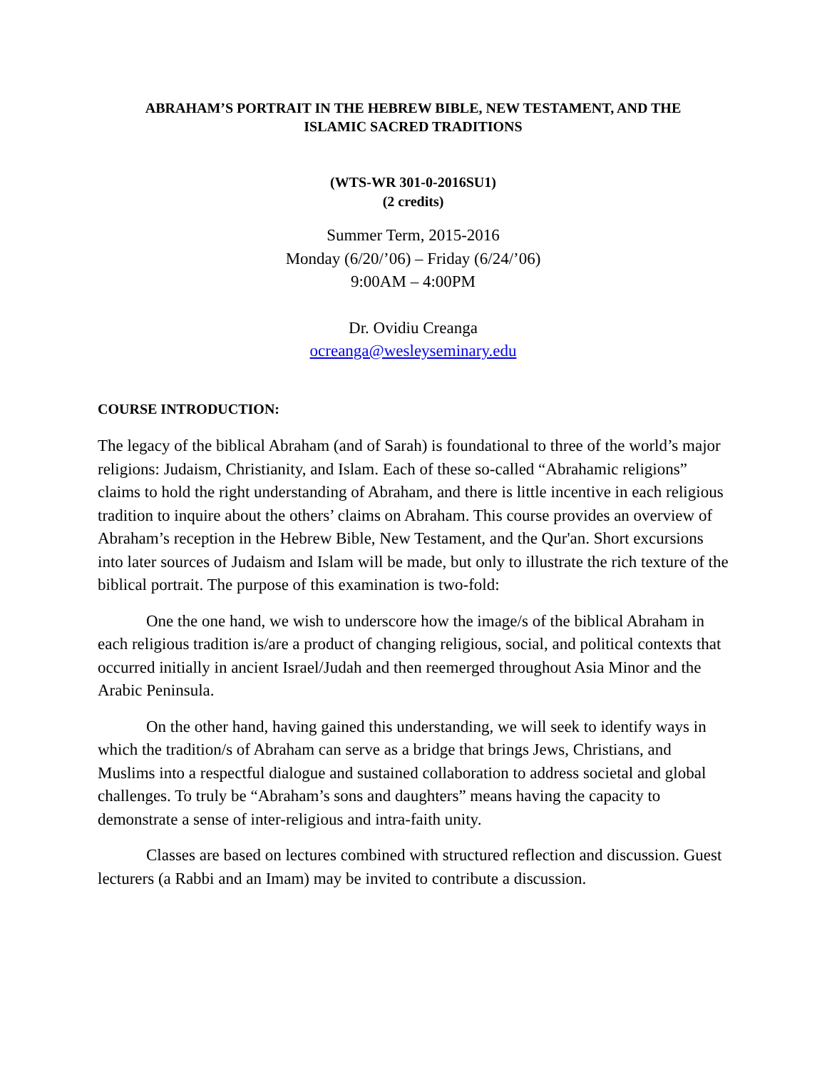ABRAHAM’S PORTRAIT IN THE HEBREW BIBLE, NEW TESTAMENT, AND THE
ISLAMIC SACRED TRADITIONS
(WTS-WR 301-0-2016SU1)
(2 credits)
Summer Term, 2015-2016
Monday (6/20/’06) – Friday (6/24/’06)
9:00AM – 4:00PM
Dr. Ovidiu Creanga
ocreanga@wesleyseminary.edu
COURSE INTRODUCTION:
The legacy of the biblical Abraham (and of Sarah) is foundational to three of the world’s major religions: Judaism, Christianity, and Islam. Each of these so-called “Abrahamic religions” claims to hold the right understanding of Abraham, and there is little incentive in each religious tradition to inquire about the others’ claims on Abraham. This course provides an overview of Abraham’s reception in the Hebrew Bible, New Testament, and the Qur'an. Short excursions into later sources of Judaism and Islam will be made, but only to illustrate the rich texture of the biblical portrait. The purpose of this examination is two-fold:
One the one hand, we wish to underscore how the image/s of the biblical Abraham in each religious tradition is/are a product of changing religious, social, and political contexts that occurred initially in ancient Israel/Judah and then reemerged throughout Asia Minor and the Arabic Peninsula.
On the other hand, having gained this understanding, we will seek to identify ways in which the tradition/s of Abraham can serve as a bridge that brings Jews, Christians, and Muslims into a respectful dialogue and sustained collaboration to address societal and global challenges. To truly be “Abraham’s sons and daughters” means having the capacity to demonstrate a sense of inter-religious and intra-faith unity.
Classes are based on lectures combined with structured reflection and discussion. Guest lecturers (a Rabbi and an Imam) may be invited to contribute a discussion.